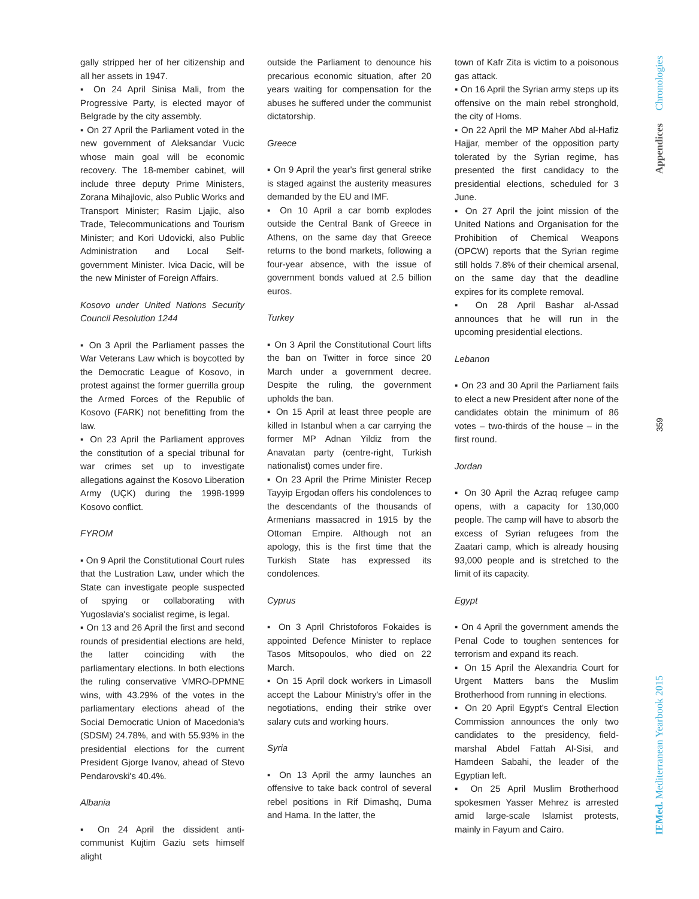gally stripped her of her citizenship and all her assets in 1947.
▪ On 24 April Sinisa Mali, from the Progressive Party, is elected mayor of Belgrade by the city assembly.
▪ On 27 April the Parliament voted in the new government of Aleksandar Vucic whose main goal will be economic recovery. The 18-member cabinet, will include three deputy Prime Ministers, Zorana Mihajlovic, also Public Works and Transport Minister; Rasim Ljajic, also Trade, Telecommunications and Tourism Minister; and Kori Udovicki, also Public Administration and Local Self-government Minister. Ivica Dacic, will be the new Minister of Foreign Affairs.
Kosovo under United Nations Security Council Resolution 1244
▪ On 3 April the Parliament passes the War Veterans Law which is boycotted by the Democratic League of Kosovo, in protest against the former guerrilla group the Armed Forces of the Republic of Kosovo (FARK) not benefitting from the law.
▪ On 23 April the Parliament approves the constitution of a special tribunal for war crimes set up to investigate allegations against the Kosovo Liberation Army (UÇK) during the 1998-1999 Kosovo conflict.
FYROM
▪ On 9 April the Constitutional Court rules that the Lustration Law, under which the State can investigate people suspected of spying or collaborating with Yugoslavia's socialist regime, is legal.
▪ On 13 and 26 April the first and second rounds of presidential elections are held, the latter coinciding with the parliamentary elections. In both elections the ruling conservative VMRO-DPMNE wins, with 43.29% of the votes in the parliamentary elections ahead of the Social Democratic Union of Macedonia's (SDSM) 24.78%, and with 55.93% in the presidential elections for the current President Gjorge Ivanov, ahead of Stevo Pendarovski's 40.4%.
Albania
▪ On 24 April the dissident anti-communist Kujtim Gaziu sets himself alight
outside the Parliament to denounce his precarious economic situation, after 20 years waiting for compensation for the abuses he suffered under the communist dictatorship.
Greece
▪ On 9 April the year's first general strike is staged against the austerity measures demanded by the EU and IMF.
▪ On 10 April a car bomb explodes outside the Central Bank of Greece in Athens, on the same day that Greece returns to the bond markets, following a four-year absence, with the issue of government bonds valued at 2.5 billion euros.
Turkey
▪ On 3 April the Constitutional Court lifts the ban on Twitter in force since 20 March under a government decree. Despite the ruling, the government upholds the ban.
▪ On 15 April at least three people are killed in Istanbul when a car carrying the former MP Adnan Yildiz from the Anavatan party (centre-right, Turkish nationalist) comes under fire.
▪ On 23 April the Prime Minister Recep Tayyip Ergodan offers his condolences to the descendants of the thousands of Armenians massacred in 1915 by the Ottoman Empire. Although not an apology, this is the first time that the Turkish State has expressed its condolences.
Cyprus
▪ On 3 April Christoforos Fokaides is appointed Defence Minister to replace Tasos Mitsopoulos, who died on 22 March.
▪ On 15 April dock workers in Limasoll accept the Labour Ministry's offer in the negotiations, ending their strike over salary cuts and working hours.
Syria
▪ On 13 April the army launches an offensive to take back control of several rebel positions in Rif Dimashq, Duma and Hama. In the latter, the
town of Kafr Zita is victim to a poisonous gas attack.
▪ On 16 April the Syrian army steps up its offensive on the main rebel stronghold, the city of Homs.
▪ On 22 April the MP Maher Abd al-Hafiz Hajjar, member of the opposition party tolerated by the Syrian regime, has presented the first candidacy to the presidential elections, scheduled for 3 June.
▪ On 27 April the joint mission of the United Nations and Organisation for the Prohibition of Chemical Weapons (OPCW) reports that the Syrian regime still holds 7.8% of their chemical arsenal, on the same day that the deadline expires for its complete removal.
▪ On 28 April Bashar al-Assad announces that he will run in the upcoming presidential elections.
Lebanon
▪ On 23 and 30 April the Parliament fails to elect a new President after none of the candidates obtain the minimum of 86 votes – two-thirds of the house – in the first round.
Jordan
▪ On 30 April the Azraq refugee camp opens, with a capacity for 130,000 people. The camp will have to absorb the excess of Syrian refugees from the Zaatari camp, which is already housing 93,000 people and is stretched to the limit of its capacity.
Egypt
▪ On 4 April the government amends the Penal Code to toughen sentences for terrorism and expand its reach.
▪ On 15 April the Alexandria Court for Urgent Matters bans the Muslim Brotherhood from running in elections.
▪ On 20 April Egypt's Central Election Commission announces the only two candidates to the presidency, field-marshal Abdel Fattah Al-Sisi, and Hamdeen Sabahi, the leader of the Egyptian left.
▪ On 25 April Muslim Brotherhood spokesmen Yasser Mehrez is arrested amid large-scale Islamist protests, mainly in Fayum and Cairo.
Appendices Chronologies
359
IEMed. Mediterranean Yearbook 2015